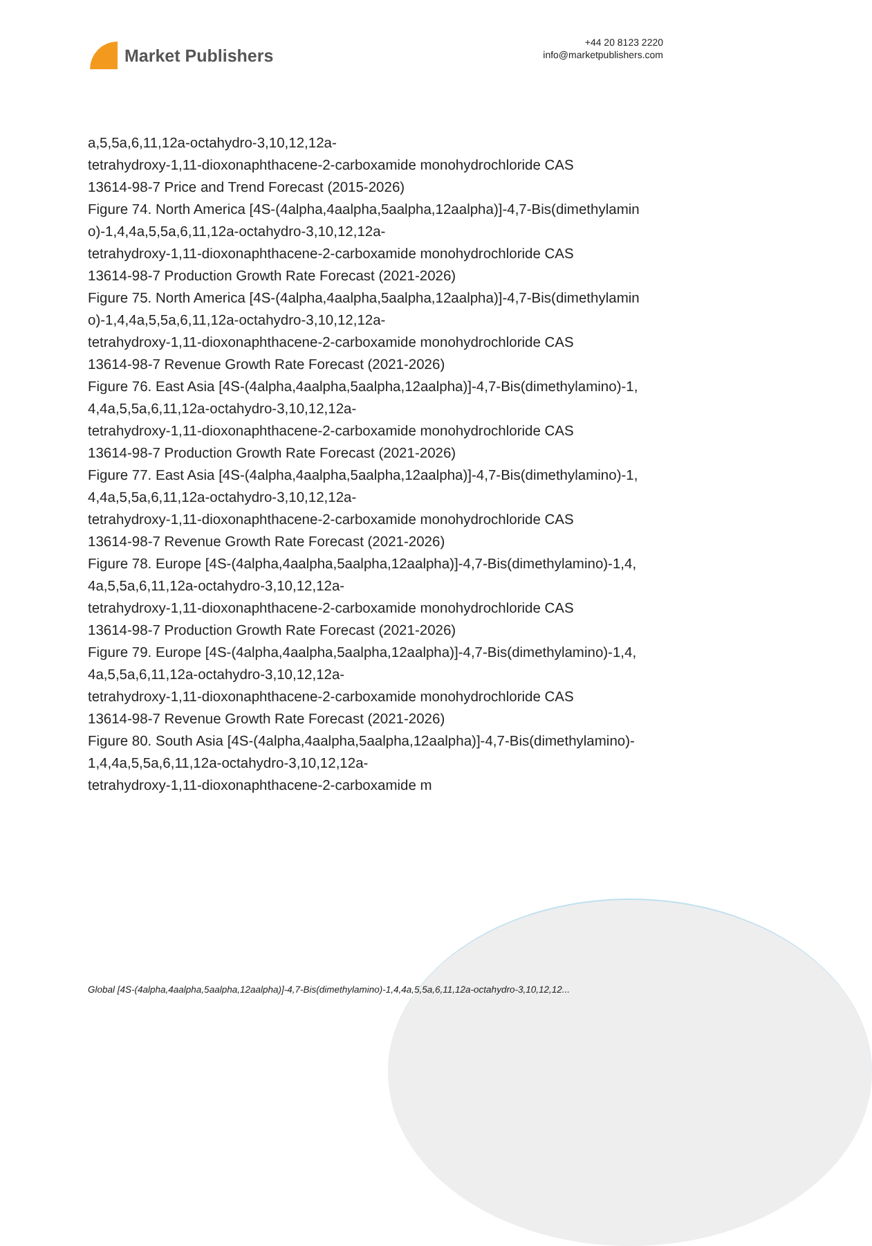Market Publishers
+44 20 8123 2220
info@marketpublishers.com
a,5,5a,6,11,12a-octahydro-3,10,12,12a-
tetrahydroxy-1,11-dioxonaphthacene-2-carboxamide monohydrochloride CAS
13614-98-7 Price and Trend Forecast (2015-2026)
Figure 74. North America [4S-(4alpha,4aalpha,5aalpha,12aalpha)]-4,7-Bis(dimethylamin
o)-1,4,4a,5,5a,6,11,12a-octahydro-3,10,12,12a-
tetrahydroxy-1,11-dioxonaphthacene-2-carboxamide monohydrochloride CAS
13614-98-7 Production Growth Rate Forecast (2021-2026)
Figure 75. North America [4S-(4alpha,4aalpha,5aalpha,12aalpha)]-4,7-Bis(dimethylamin
o)-1,4,4a,5,5a,6,11,12a-octahydro-3,10,12,12a-
tetrahydroxy-1,11-dioxonaphthacene-2-carboxamide monohydrochloride CAS
13614-98-7 Revenue Growth Rate Forecast (2021-2026)
Figure 76. East Asia [4S-(4alpha,4aalpha,5aalpha,12aalpha)]-4,7-Bis(dimethylamino)-1,
4,4a,5,5a,6,11,12a-octahydro-3,10,12,12a-
tetrahydroxy-1,11-dioxonaphthacene-2-carboxamide monohydrochloride CAS
13614-98-7 Production Growth Rate Forecast (2021-2026)
Figure 77. East Asia [4S-(4alpha,4aalpha,5aalpha,12aalpha)]-4,7-Bis(dimethylamino)-1,
4,4a,5,5a,6,11,12a-octahydro-3,10,12,12a-
tetrahydroxy-1,11-dioxonaphthacene-2-carboxamide monohydrochloride CAS
13614-98-7 Revenue Growth Rate Forecast (2021-2026)
Figure 78. Europe [4S-(4alpha,4aalpha,5aalpha,12aalpha)]-4,7-Bis(dimethylamino)-1,4,
4a,5,5a,6,11,12a-octahydro-3,10,12,12a-
tetrahydroxy-1,11-dioxonaphthacene-2-carboxamide monohydrochloride CAS
13614-98-7 Production Growth Rate Forecast (2021-2026)
Figure 79. Europe [4S-(4alpha,4aalpha,5aalpha,12aalpha)]-4,7-Bis(dimethylamino)-1,4,
4a,5,5a,6,11,12a-octahydro-3,10,12,12a-
tetrahydroxy-1,11-dioxonaphthacene-2-carboxamide monohydrochloride CAS
13614-98-7 Revenue Growth Rate Forecast (2021-2026)
Figure 80. South Asia [4S-(4alpha,4aalpha,5aalpha,12aalpha)]-4,7-Bis(dimethylamino)-
1,4,4a,5,5a,6,11,12a-octahydro-3,10,12,12a-
tetrahydroxy-1,11-dioxonaphthacene-2-carboxamide m
Global [4S-(4alpha,4aalpha,5aalpha,12aalpha)]-4,7-Bis(dimethylamino)-1,4,4a,5,5a,6,11,12a-octahydro-3,10,12,12...